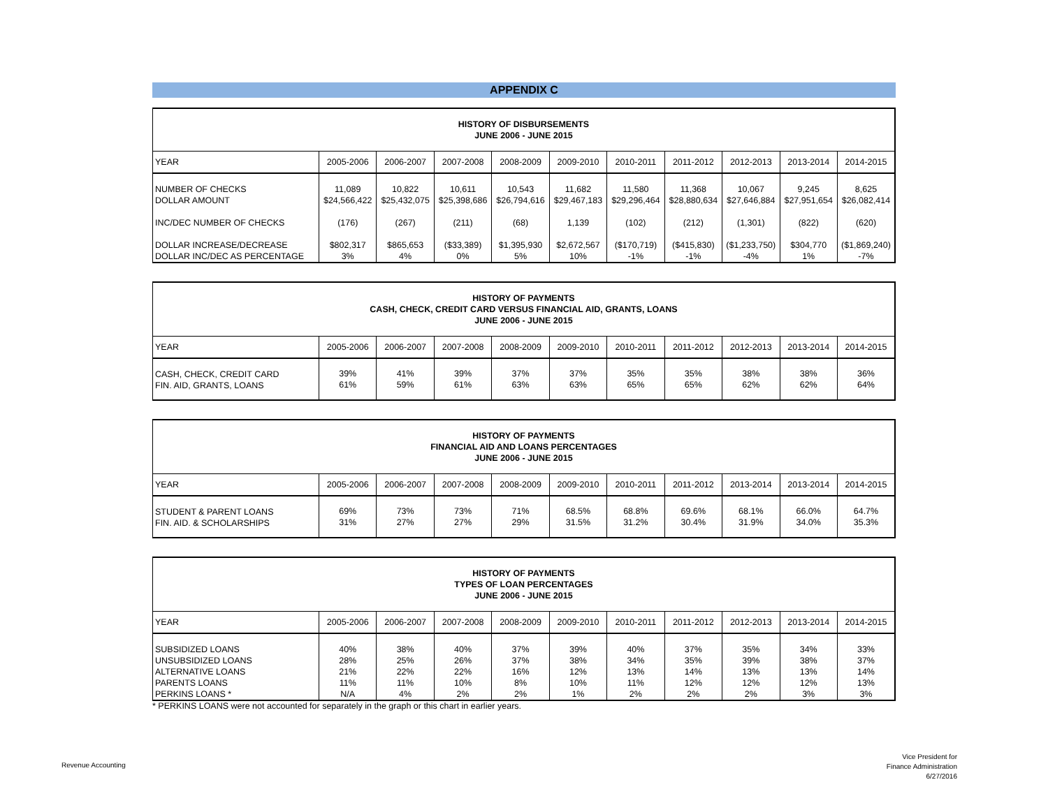APPENDIX C
| HISTORY OF DISBURSEMENTS JUNE 2006 - JUNE 2015 | | | | | | | | | | |
| YEAR | 2005-2006 | 2006-2007 | 2007-2008 | 2008-2009 | 2009-2010 | 2010-2011 | 2011-2012 | 2012-2013 | 2013-2014 | 2014-2015 |
| NUMBER OF CHECKS DOLLAR AMOUNT | 11,089 $24,566,422 | 10,822 $25,432,075 | 10,611 $25,398,686 | 10,543 $26,794,616 | 11,682 $29,467,183 | 11,580 $29,296,464 | 11,368 $28,880,634 | 10,067 $27,646,884 | 9,245 $27,951,654 | 8,625 $26,082,414 |
| INC/DEC NUMBER OF CHECKS | (176) | (267) | (211) | (68) | 1,139 | (102) | (212) | (1,301) | (822) | (620) |
| DOLLAR INCREASE/DECREASE DOLLAR INC/DEC AS PERCENTAGE | $802,317 3% | $865,653 4% | ($33,389) 0% | $1,395,930 5% | $2,672,567 10% | ($170,719) -1% | ($415,830) -1% | ($1,233,750) -4% | $304,770 1% | ($1,869,240) -7% |
| HISTORY OF PAYMENTS CASH, CHECK, CREDIT CARD VERSUS FINANCIAL AID, GRANTS, LOANS JUNE 2006 - JUNE 2015 | | | | | | | | | | |
| YEAR | 2005-2006 | 2006-2007 | 2007-2008 | 2008-2009 | 2009-2010 | 2010-2011 | 2011-2012 | 2012-2013 | 2013-2014 | 2014-2015 |
| CASH, CHECK, CREDIT CARD FIN. AID, GRANTS, LOANS | 39% 61% | 41% 59% | 39% 61% | 37% 63% | 37% 63% | 35% 65% | 35% 65% | 38% 62% | 38% 62% | 36% 64% |
| HISTORY OF PAYMENTS FINANCIAL AID AND LOANS PERCENTAGES JUNE 2006 - JUNE 2015 | | | | | | | | | | |
| YEAR | 2005-2006 | 2006-2007 | 2007-2008 | 2008-2009 | 2009-2010 | 2010-2011 | 2011-2012 | 2013-2014 | 2013-2014 | 2014-2015 |
| STUDENT & PARENT LOANS FIN. AID. & SCHOLARSHIPS | 69% 31% | 73% 27% | 73% 27% | 71% 29% | 68.5% 31.5% | 68.8% 31.2% | 69.6% 30.4% | 68.1% 31.9% | 66.0% 34.0% | 64.7% 35.3% |
| HISTORY OF PAYMENTS TYPES OF LOAN PERCENTAGES JUNE 2006 - JUNE 2015 | | | | | | | | | | |
| YEAR | 2005-2006 | 2006-2007 | 2007-2008 | 2008-2009 | 2009-2010 | 2010-2011 | 2011-2012 | 2012-2013 | 2013-2014 | 2014-2015 |
| SUBSIDIZED LOANS UNSUBSIDIZED LOANS ALTERNATIVE LOANS PARENTS LOANS PERKINS LOANS * | 40% 28% 21% 11% N/A | 38% 25% 22% 11% 4% | 40% 26% 22% 10% 2% | 37% 37% 16% 8% 2% | 39% 38% 12% 10% 1% | 40% 34% 13% 11% 2% | 37% 35% 14% 12% 2% | 35% 39% 13% 12% 2% | 34% 38% 13% 12% 3% | 33% 37% 14% 13% 3% |
* PERKINS LOANS were not accounted for separately in the graph or this chart in earlier years.
Revenue Accounting
Vice President for
Finance Administration
6/27/2016